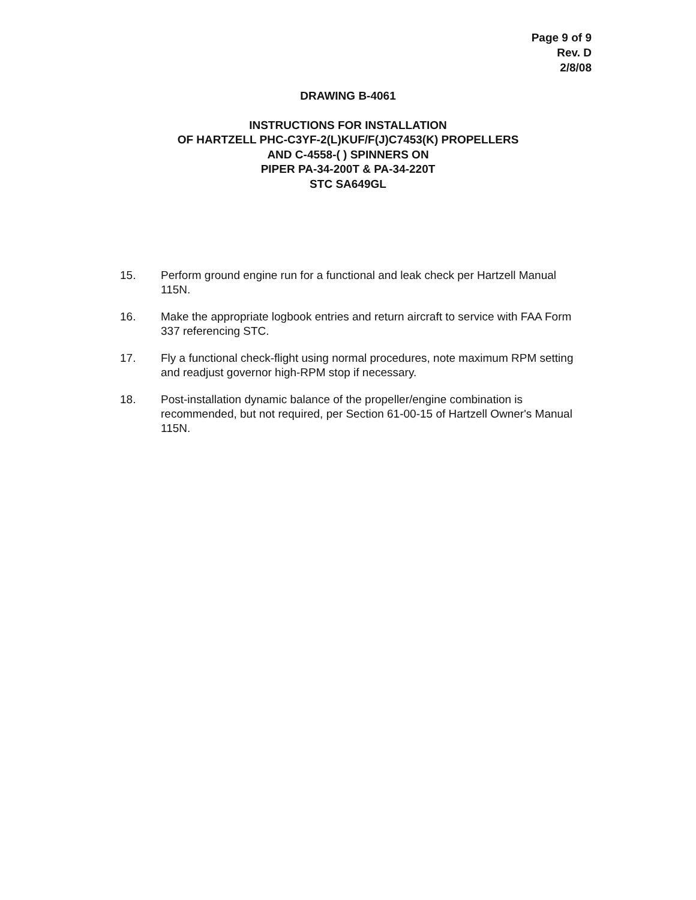Page 9 of 9
Rev. D
2/8/08
DRAWING B-4061
INSTRUCTIONS FOR INSTALLATION
OF HARTZELL PHC-C3YF-2(L)KUF/F(J)C7453(K) PROPELLERS
AND C-4558-( ) SPINNERS ON
PIPER PA-34-200T & PA-34-220T
STC SA649GL
15. Perform ground engine run for a functional and leak check per Hartzell Manual 115N.
16. Make the appropriate logbook entries and return aircraft to service with FAA Form 337 referencing STC.
17. Fly a functional check-flight using normal procedures, note maximum RPM setting and readjust governor high-RPM stop if necessary.
18. Post-installation dynamic balance of the propeller/engine combination is recommended, but not required, per Section 61-00-15 of Hartzell Owner's Manual 115N.